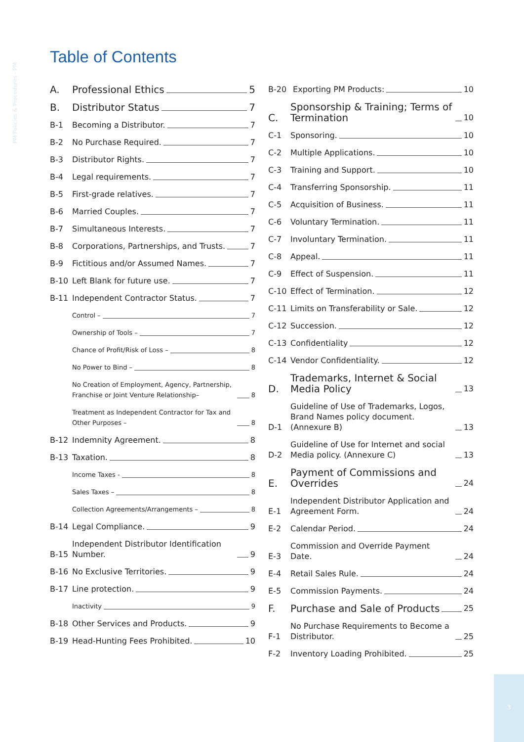PM Policies & Procedures - PM
Table of Contents
A.
Professional Ethics
5
B.
Distributor Status
7
B-1
Becoming a Distributor.
7
B-2
No Purchase Required.
7
B-3
Distributor Rights.
7
B-4
Legal requirements.
7
B-5
First-grade relatives.
7
B-6
Married Couples.
7
B-7
Simultaneous Interests.
7
B-8
Corporations, Partnerships, and Trusts.
7
B-9
Fictitious and/or Assumed Names.
7
B-10
Left Blank for future use.
7
B-11
Independent Contractor Status.
7
Control –
7
Ownership of Tools –
7
Chance of Profit/Risk of Loss –
8
No Power to Bind –
8
No Creation of Employment, Agency, Partnership, Franchise or Joint Venture Relationship–
8
Treatment as Independent Contractor for Tax and Other Purposes –
8
B-12
Indemnity Agreement.
8
B-13
Taxation.
8
Income Taxes -
8
Sales Taxes –
8
Collection Agreements/Arrangements –
8
B-14
Legal Compliance.
9
B-15
Independent Distributor Identification Number.
9
B-16
No Exclusive Territories.
9
B-17
Line protection.
9
Inactivity
9
B-18
Other Services and Products.
9
B-19
Head-Hunting Fees Prohibited.
10
B-20
Exporting PM Products:
10
C.
Sponsorship & Training; Terms of Termination
10
C-1
Sponsoring.
10
C-2
Multiple Applications.
10
C-3
Training and Support.
10
C-4
Transferring Sponsorship.
11
C-5
Acquisition of Business.
11
C-6
Voluntary Termination.
11
C-7
Involuntary Termination.
11
C-8
Appeal.
11
C-9
Effect of Suspension.
11
C-10
Effect of Termination.
12
C-11
Limits on Transferability or Sale.
12
C-12
Succession.
12
C-13
Confidentiality
12
C-14
Vendor Confidentiality.
12
D.
Trademarks, Internet & Social Media Policy
13
D-1
Guideline of Use of Trademarks, Logos, Brand Names policy document. (Annexure B)
13
D-2
Guideline of Use for Internet and social Media policy. (Annexure C)
13
E.
Payment of Commissions and Overrides
24
E-1
Independent Distributor Application and Agreement Form.
24
E-2
Calendar Period.
24
E-3
Commission and Override Payment Date.
24
E-4
Retail Sales Rule.
24
E-5
Commission Payments.
24
F.
Purchase and Sale of Products
25
F-1
No Purchase Requirements to Become a Distributor.
25
F-2
Inventory Loading Prohibited.
25
3